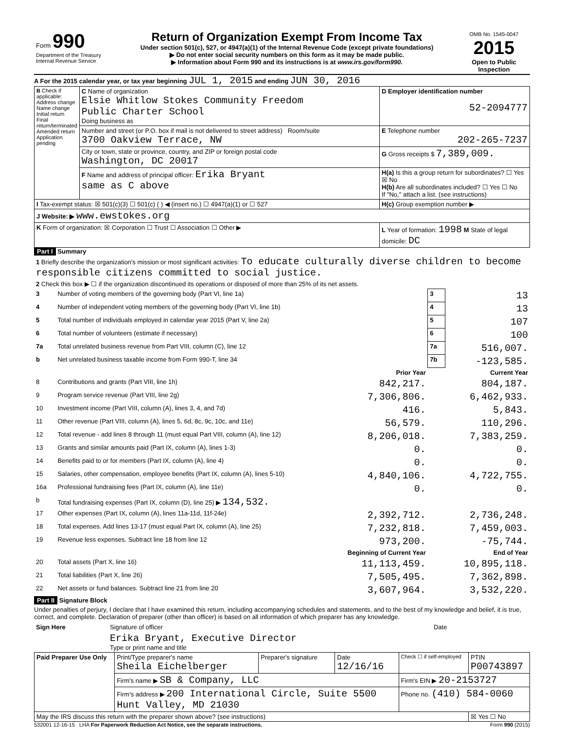| Form 990 Department of the Treasury Internal Revenue Service | Return of Organization Exempt From Income Tax Under section 501(c), 527, or 4947(a)(1) of the Internal Revenue Code (except private foundations) ▶ Do not enter social security numbers on this form as it may be made public. ▶ Information about Form 990 and its instructions is at www.irs.gov/form990. | OMB No. 1545-0047 2015 Open to Public Inspection |
A For the 2015 calendar year, or tax year beginning JUL 1, 2015 and ending JUN 30, 2016
| B Check if applicable: Address change Name change Initial return Final return/terminated Amended return Application pending | C Name of organization Elsie Whitlow Stokes Community Freedom Public Charter School Doing business as | D Employer identification number 52-2094777 |
| | Number and street (or P.O. box if mail is not delivered to street address) Room/suite 3700 Oakview Terrace, NW | E Telephone number 202-265-7237 |
| | City or town, state or province, country, and ZIP or foreign postal code Washington, DC 20017 | G Gross receipts $ 7,389,009. |
| | F Name and address of principal officer: Erika Bryant same as C above | H(a) Is this a group return for subordinates? ☐ Yes ☒ No H(b) Are all subordinates included? ☐ Yes ☐ No If "No," attach a list. (see instructions) |
| I Tax-exempt status: ☒ 501(c)(3) ☐ 501(c) ( ) ◀ (insert no.) ☐ 4947(a)(1) or ☐ 527 | | H(c) Group exemption number ▶ |
| J Website: ▶ www.ewstokes.org | | |
| K Form of organization: ☒ Corporation ☐ Trust ☐ Association ☐ Other ▶ | | L Year of formation: 1998 M State of legal domicile: DC |
Part I Summary
| 1 Briefly describe the organization's mission or most significant activities: To educate culturally diverse children to become responsible citizens committed to social justice. | | | | |
| 2 Check this box ▶ ☐ if the organization discontinued its operations or disposed of more than 25% of its net assets. | | | | |
| 3 | Number of voting members of the governing body (Part VI, line 1a) | | 3 | 13 |
| 4 | Number of independent voting members of the governing body (Part VI, line 1b) | | 4 | 13 |
| 5 | Total number of individuals employed in calendar year 2015 (Part V, line 2a) | | 5 | 107 |
| 6 | Total number of volunteers (estimate if necessary) | | 6 | 100 |
| 7a | Total unrelated business revenue from Part VIII, column (C), line 12 | | 7a | 516,007. |
| b | Net unrelated business taxable income from Form 990-T, line 34 | | 7b | -123,585. |
| | | Prior Year | Current Year | |
| 8 | Contributions and grants (Part VIII, line 1h) | 842,217. | 804,187. | |
| 9 | Program service revenue (Part VIII, line 2g) | 7,306,806. | 6,462,933. | |
| 10 | Investment income (Part VIII, column (A), lines 3, 4, and 7d) | 416. | 5,843. | |
| 11 | Other revenue (Part VIII, column (A), lines 5, 6d, 8c, 9c, 10c, and 11e) | 56,579. | 110,296. | |
| 12 | Total revenue - add lines 8 through 11 (must equal Part VIII, column (A), line 12) | 8,206,018. | 7,383,259. | |
| 13 | Grants and similar amounts paid (Part IX, column (A), lines 1-3) | 0. | 0. | |
| 14 | Benefits paid to or for members (Part IX, column (A), line 4) | 0. | 0. | |
| 15 | Salaries, other compensation, employee benefits (Part IX, column (A), lines 5-10) | 4,840,106. | 4,722,755. | |
| 16a | Professional fundraising fees (Part IX, column (A), line 11e) | 0. | 0. | |
| b | Total fundraising expenses (Part IX, column (D), line 25) ▶ 134,532. | | | |
| 17 | Other expenses (Part IX, column (A), lines 11a-11d, 11f-24e) | 2,392,712. | 2,736,248. | |
| 18 | Total expenses. Add lines 13-17 (must equal Part IX, column (A), line 25) | 7,232,818. | 7,459,003. | |
| 19 | Revenue less expenses. Subtract line 18 from line 12 | 973,200. | -75,744. | |
| | | Beginning of Current Year | End of Year | |
| 20 | Total assets (Part X, line 16) | 11,113,459. | 10,895,118. | |
| 21 | Total liabilities (Part X, line 26) | 7,505,495. | 7,362,898. | |
| 22 | Net assets or fund balances. Subtract line 21 from line 20 | 3,607,964. | 3,532,220. | |
Part II Signature Block
Under penalties of perjury, I declare that I have examined this return, including accompanying schedules and statements, and to the best of my knowledge and belief, it is true, correct, and complete. Declaration of preparer (other than officer) is based on all information of which preparer has any knowledge.
| Sign Here | Signature of officer | Date |
| | Erika Bryant, Executive Director Type or print name and title | |
| Paid Preparer Use Only | Print/Type preparer's name Sheila Eichelberger | Preparer's signature | Date 12/16/16 | Check ☐ if self-employed | PTIN P00743897 |
| | Firm's name ▶ SB & Company, LLC | | | Firm's EIN ▶ 20-2153727 | |
| | Firm's address ▶ 200 International Circle, Suite 5500 Hunt Valley, MD 21030 | | | Phone no. (410) 584-0060 | |
| May the IRS discuss this return with the preparer shown above? (see instructions) | | | | | ☒ Yes ☐ No |
532001 12-16-15 LHA For Paperwork Reduction Act Notice, see the separate instructions. Form 990 (2015)